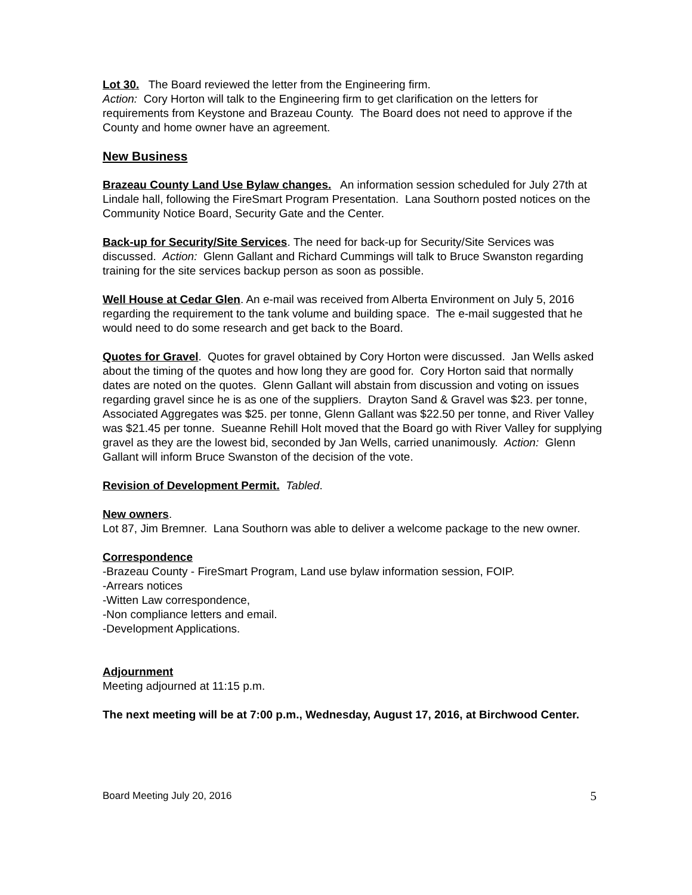Lot 30. The Board reviewed the letter from the Engineering firm.
Action: Cory Horton will talk to the Engineering firm to get clarification on the letters for requirements from Keystone and Brazeau County. The Board does not need to approve if the County and home owner have an agreement.
New Business
Brazeau County Land Use Bylaw changes. An information session scheduled for July 27th at Lindale hall, following the FireSmart Program Presentation. Lana Southorn posted notices on the Community Notice Board, Security Gate and the Center.
Back-up for Security/Site Services. The need for back-up for Security/Site Services was discussed. Action: Glenn Gallant and Richard Cummings will talk to Bruce Swanston regarding training for the site services backup person as soon as possible.
Well House at Cedar Glen. An e-mail was received from Alberta Environment on July 5, 2016 regarding the requirement to the tank volume and building space. The e-mail suggested that he would need to do some research and get back to the Board.
Quotes for Gravel. Quotes for gravel obtained by Cory Horton were discussed. Jan Wells asked about the timing of the quotes and how long they are good for. Cory Horton said that normally dates are noted on the quotes. Glenn Gallant will abstain from discussion and voting on issues regarding gravel since he is as one of the suppliers. Drayton Sand & Gravel was $23. per tonne, Associated Aggregates was $25. per tonne, Glenn Gallant was $22.50 per tonne, and River Valley was $21.45 per tonne. Sueanne Rehill Holt moved that the Board go with River Valley for supplying gravel as they are the lowest bid, seconded by Jan Wells, carried unanimously. Action: Glenn Gallant will inform Bruce Swanston of the decision of the vote.
Revision of Development Permit. Tabled.
New owners.
Lot 87, Jim Bremner. Lana Southorn was able to deliver a welcome package to the new owner.
Correspondence
-Brazeau County - FireSmart Program, Land use bylaw information session, FOIP.
-Arrears notices
-Witten Law correspondence,
-Non compliance letters and email.
-Development Applications.
Adjournment
Meeting adjourned at 11:15 p.m.
The next meeting will be at 7:00 p.m., Wednesday, August 17, 2016, at Birchwood Center.
Board Meeting July 20, 2016 5